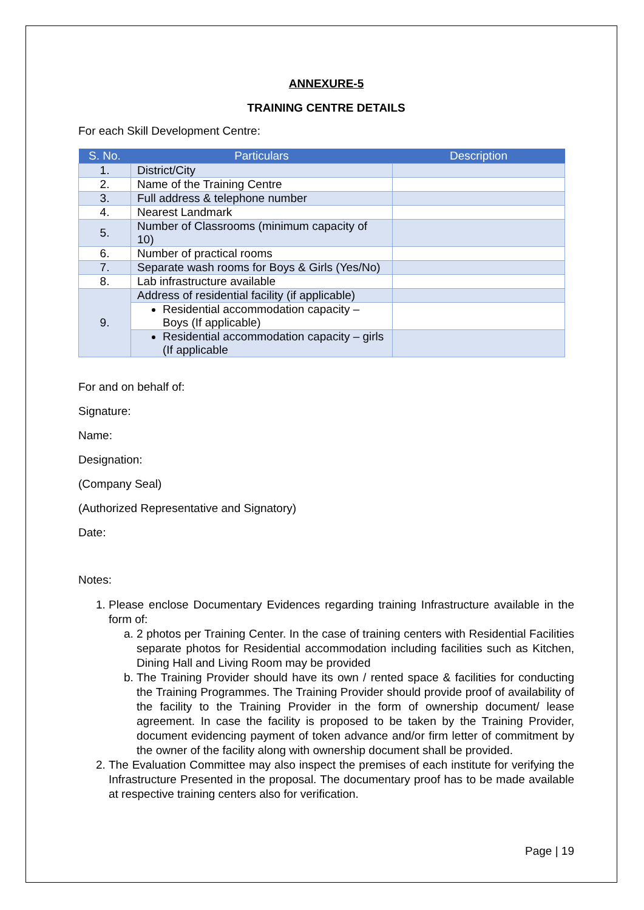ANNEXURE-5
TRAINING CENTRE DETAILS
For each Skill Development Centre:
| S. No. | Particulars | Description |
| --- | --- | --- |
| 1. | District/City | |
| 2. | Name of the Training Centre | |
| 3. | Full address & telephone number | |
| 4. | Nearest Landmark | |
| 5. | Number of Classrooms (minimum capacity of 10) | |
| 6. | Number of practical rooms | |
| 7. | Separate wash rooms for Boys & Girls (Yes/No) | |
| 8. | Lab infrastructure available | |
| 9. | Address of residential facility (if applicable) | |
| | Residential accommodation capacity – Boys (If applicable) | |
| | Residential accommodation capacity – girls (If applicable | |
For and on behalf of:
Signature:
Name:
Designation:
(Company Seal)
(Authorized Representative and Signatory)
Date:
Notes:
1. Please enclose Documentary Evidences regarding training Infrastructure available in the form of:
a. 2 photos per Training Center. In the case of training centers with Residential Facilities separate photos for Residential accommodation including facilities such as Kitchen, Dining Hall and Living Room may be provided
b. The Training Provider should have its own / rented space & facilities for conducting the Training Programmes. The Training Provider should provide proof of availability of the facility to the Training Provider in the form of ownership document/ lease agreement. In case the facility is proposed to be taken by the Training Provider, document evidencing payment of token advance and/or firm letter of commitment by the owner of the facility along with ownership document shall be provided.
2. The Evaluation Committee may also inspect the premises of each institute for verifying the Infrastructure Presented in the proposal. The documentary proof has to be made available at respective training centers also for verification.
Page | 19